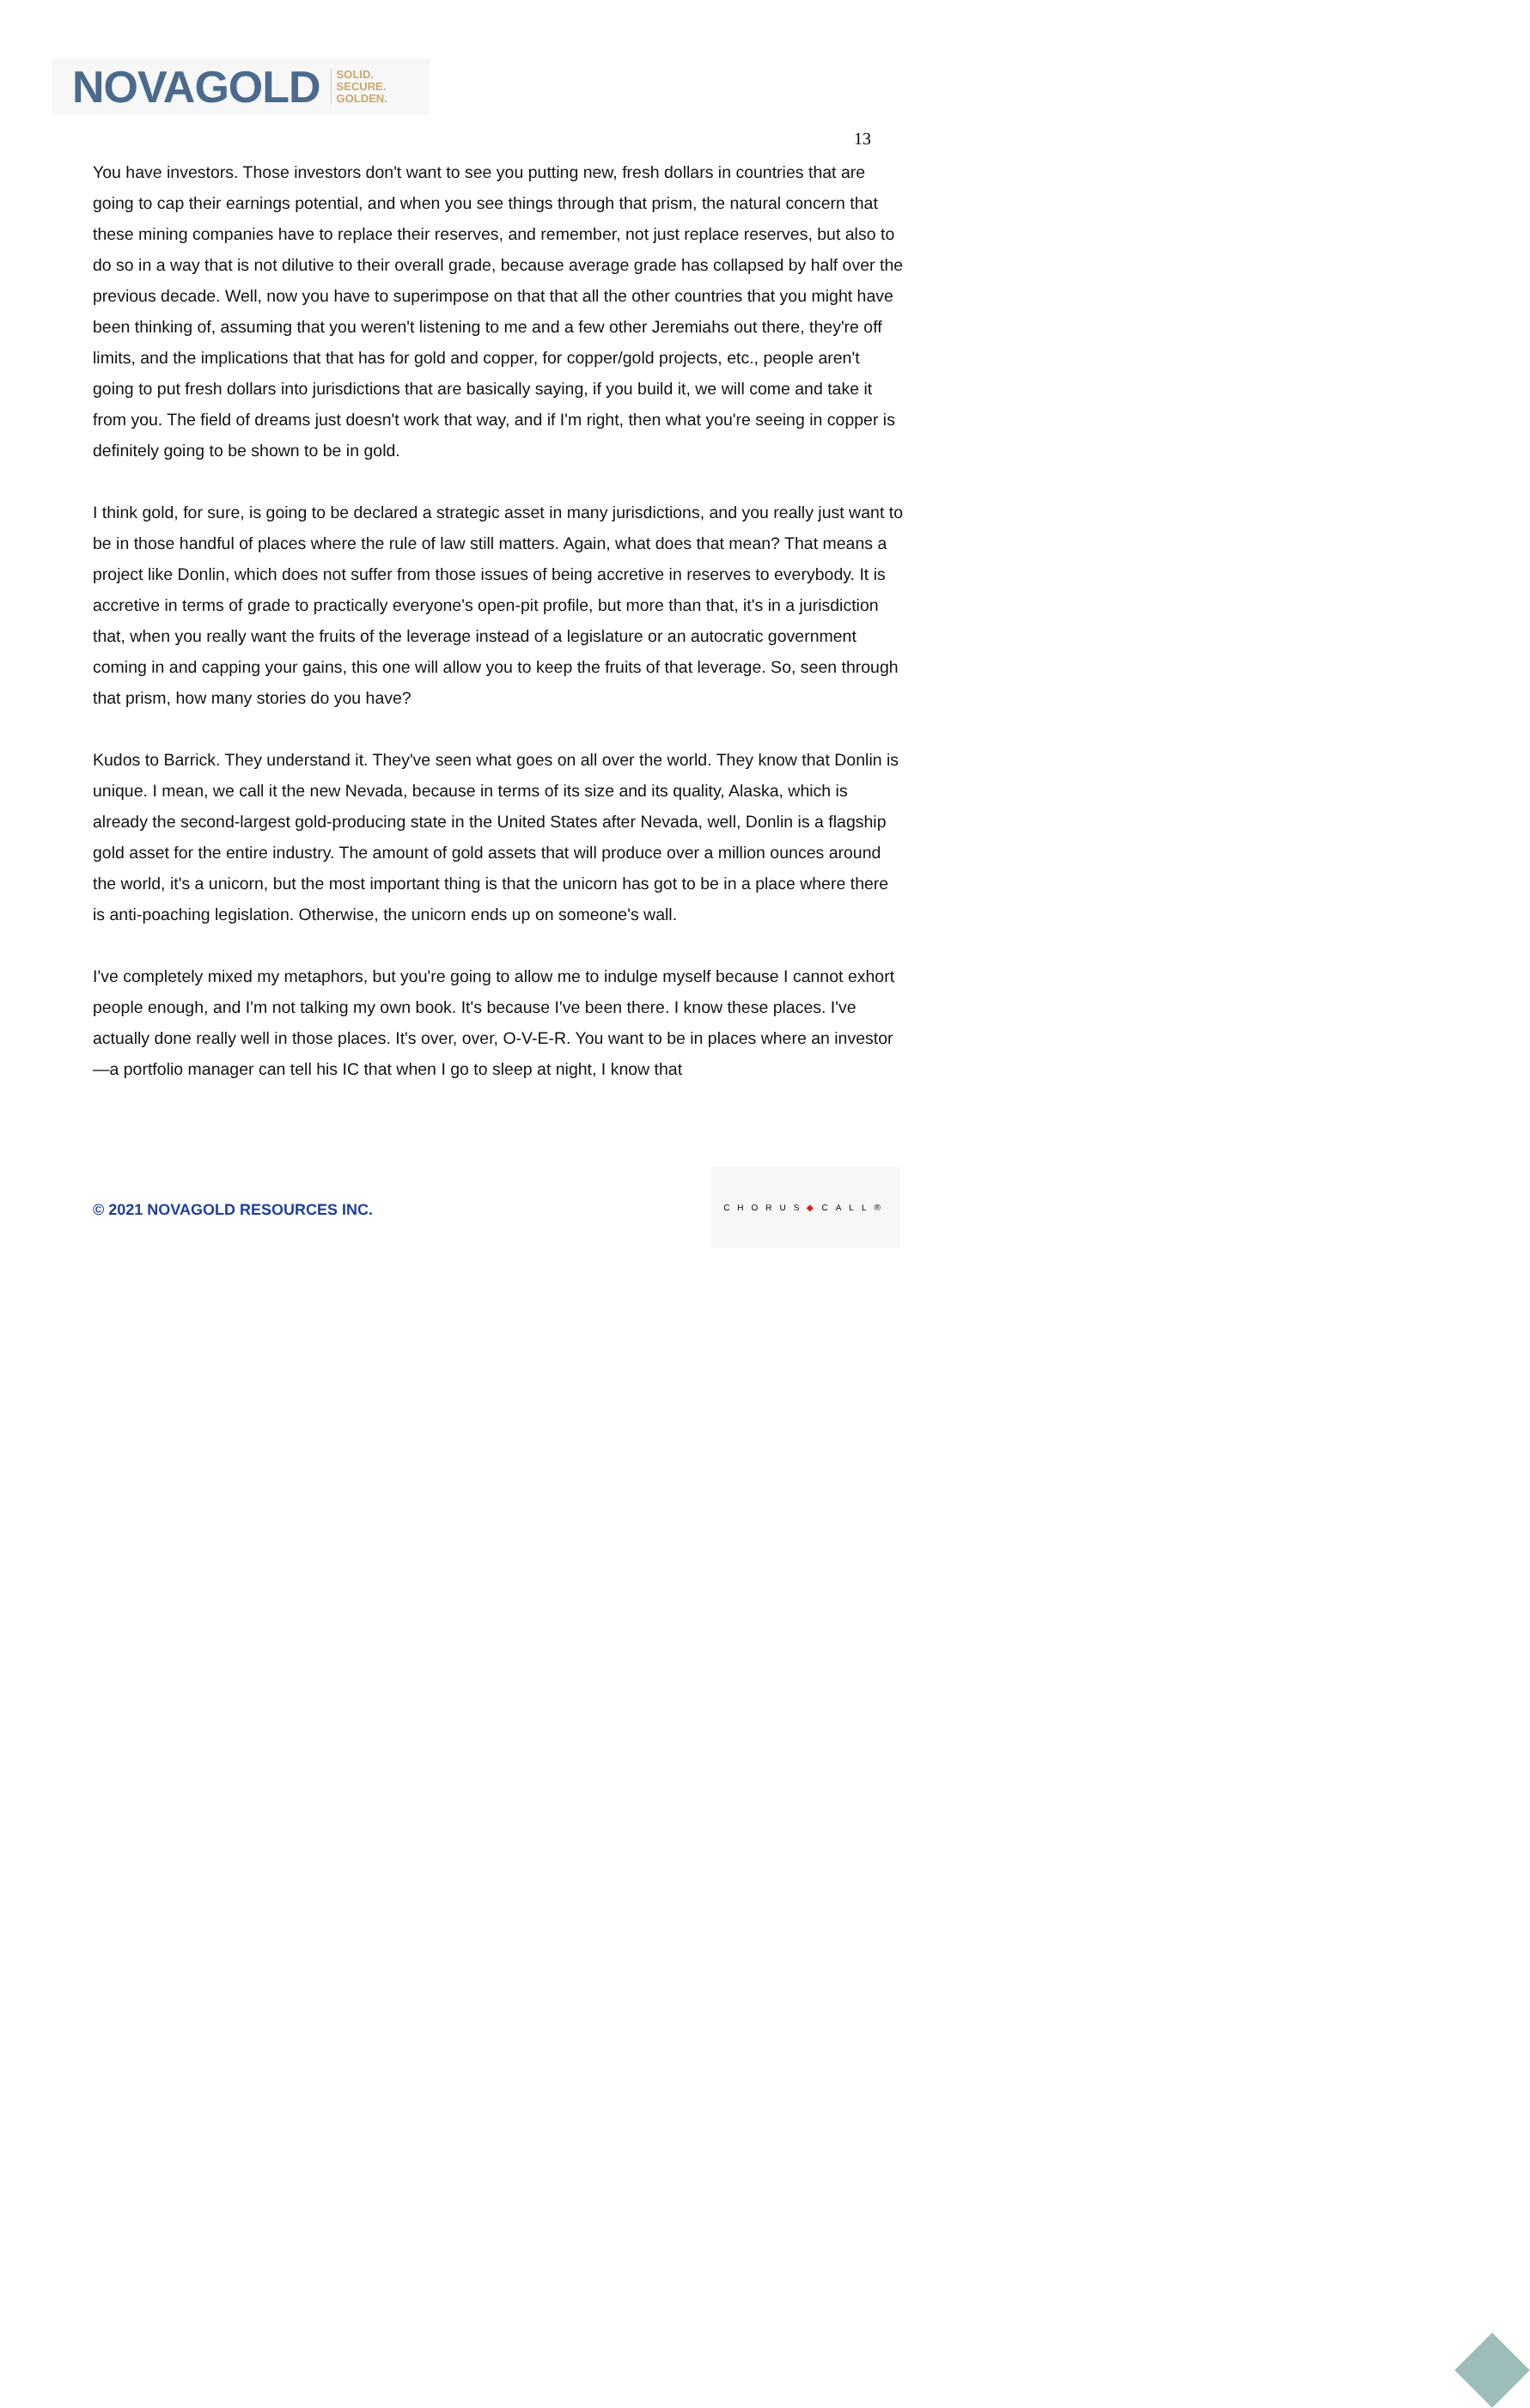NOVAGOLD SOLID.
SECURE.
GOLDEN.
13
You have investors. Those investors don't want to see you putting new, fresh dollars in countries that are going to cap their earnings potential, and when you see things through that prism, the natural concern that these mining companies have to replace their reserves, and remember, not just replace reserves, but also to do so in a way that is not dilutive to their overall grade, because average grade has collapsed by half over the previous decade. Well, now you have to superimpose on that that all the other countries that you might have been thinking of, assuming that you weren't listening to me and a few other Jeremiahs out there, they're off limits, and the implications that that has for gold and copper, for copper/gold projects, etc., people aren't going to put fresh dollars into jurisdictions that are basically saying, if you build it, we will come and take it from you. The field of dreams just doesn't work that way, and if I'm right, then what you're seeing in copper is definitely going to be shown to be in gold.
I think gold, for sure, is going to be declared a strategic asset in many jurisdictions, and you really just want to be in those handful of places where the rule of law still matters. Again, what does that mean? That means a project like Donlin, which does not suffer from those issues of being accretive in reserves to everybody. It is accretive in terms of grade to practically everyone's open-pit profile, but more than that, it's in a jurisdiction that, when you really want the fruits of the leverage instead of a legislature or an autocratic government coming in and capping your gains, this one will allow you to keep the fruits of that leverage. So, seen through that prism, how many stories do you have?
Kudos to Barrick. They understand it. They've seen what goes on all over the world. They know that Donlin is unique. I mean, we call it the new Nevada, because in terms of its size and its quality, Alaska, which is already the second-largest gold-producing state in the United States after Nevada, well, Donlin is a flagship gold asset for the entire industry. The amount of gold assets that will produce over a million ounces around the world, it's a unicorn, but the most important thing is that the unicorn has got to be in a place where there is anti-poaching legislation. Otherwise, the unicorn ends up on someone's wall.
I've completely mixed my metaphors, but you're going to allow me to indulge myself because I cannot exhort people enough, and I'm not talking my own book. It's because I've been there. I know these places. I've actually done really well in those places. It's over, over, O-V-E-R. You want to be in places where an investor—a portfolio manager can tell his IC that when I go to sleep at night, I know that
© 2021 NOVAGOLD RESOURCES INC.
CHORUS◆CALL®